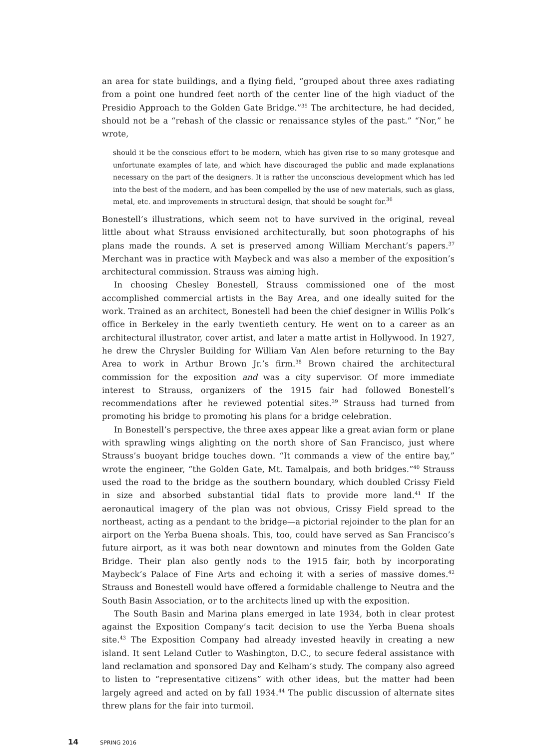an area for state buildings, and a flying field, “grouped about three axes radiating from a point one hundred feet north of the center line of the high viaduct of the Presidio Approach to the Golden Gate Bridge.”<sup>35</sup> The architecture, he had decided, should not be a “rehash of the classic or renaissance styles of the past.” “Nor,” he wrote,
should it be the conscious effort to be modern, which has given rise to so many grotesque and unfortunate examples of late, and which have discouraged the public and made explanations necessary on the part of the designers. It is rather the unconscious development which has led into the best of the modern, and has been compelled by the use of new materials, such as glass, metal, etc. and improvements in structural design, that should be sought for.<sup>36</sup>
Bonestell’s illustrations, which seem not to have survived in the original, reveal little about what Strauss envisioned architecturally, but soon photographs of his plans made the rounds. A set is preserved among William Merchant’s papers.<sup>37</sup> Merchant was in practice with Maybeck and was also a member of the exposition’s architectural commission. Strauss was aiming high.
In choosing Chesley Bonestell, Strauss commissioned one of the most accomplished commercial artists in the Bay Area, and one ideally suited for the work. Trained as an architect, Bonestell had been the chief designer in Willis Polk’s office in Berkeley in the early twentieth century. He went on to a career as an architectural illustrator, cover artist, and later a matte artist in Hollywood. In 1927, he drew the Chrysler Building for William Van Alen before returning to the Bay Area to work in Arthur Brown Jr.’s firm.<sup>38</sup> Brown chaired the architectural commission for the exposition and was a city supervisor. Of more immediate interest to Strauss, organizers of the 1915 fair had followed Bonestell’s recommendations after he reviewed potential sites.<sup>39</sup> Strauss had turned from promoting his bridge to promoting his plans for a bridge celebration.
In Bonestell’s perspective, the three axes appear like a great avian form or plane with sprawling wings alighting on the north shore of San Francisco, just where Strauss’s buoyant bridge touches down. “It commands a view of the entire bay,” wrote the engineer, “the Golden Gate, Mt. Tamalpais, and both bridges.”<sup>40</sup> Strauss used the road to the bridge as the southern boundary, which doubled Crissy Field in size and absorbed substantial tidal flats to provide more land.<sup>41</sup> If the aeronautical imagery of the plan was not obvious, Crissy Field spread to the northeast, acting as a pendant to the bridge—a pictorial rejoinder to the plan for an airport on the Yerba Buena shoals. This, too, could have served as San Francisco’s future airport, as it was both near downtown and minutes from the Golden Gate Bridge. Their plan also gently nods to the 1915 fair, both by incorporating Maybeck’s Palace of Fine Arts and echoing it with a series of massive domes.<sup>42</sup> Strauss and Bonestell would have offered a formidable challenge to Neutra and the South Basin Association, or to the architects lined up with the exposition.
The South Basin and Marina plans emerged in late 1934, both in clear protest against the Exposition Company’s tacit decision to use the Yerba Buena shoals site.<sup>43</sup> The Exposition Company had already invested heavily in creating a new island. It sent Leland Cutler to Washington, D.C., to secure federal assistance with land reclamation and sponsored Day and Kelham’s study. The company also agreed to listen to “representative citizens” with other ideas, but the matter had been largely agreed and acted on by fall 1934.<sup>44</sup> The public discussion of alternate sites threw plans for the fair into turmoil.
14 SPRING 2016